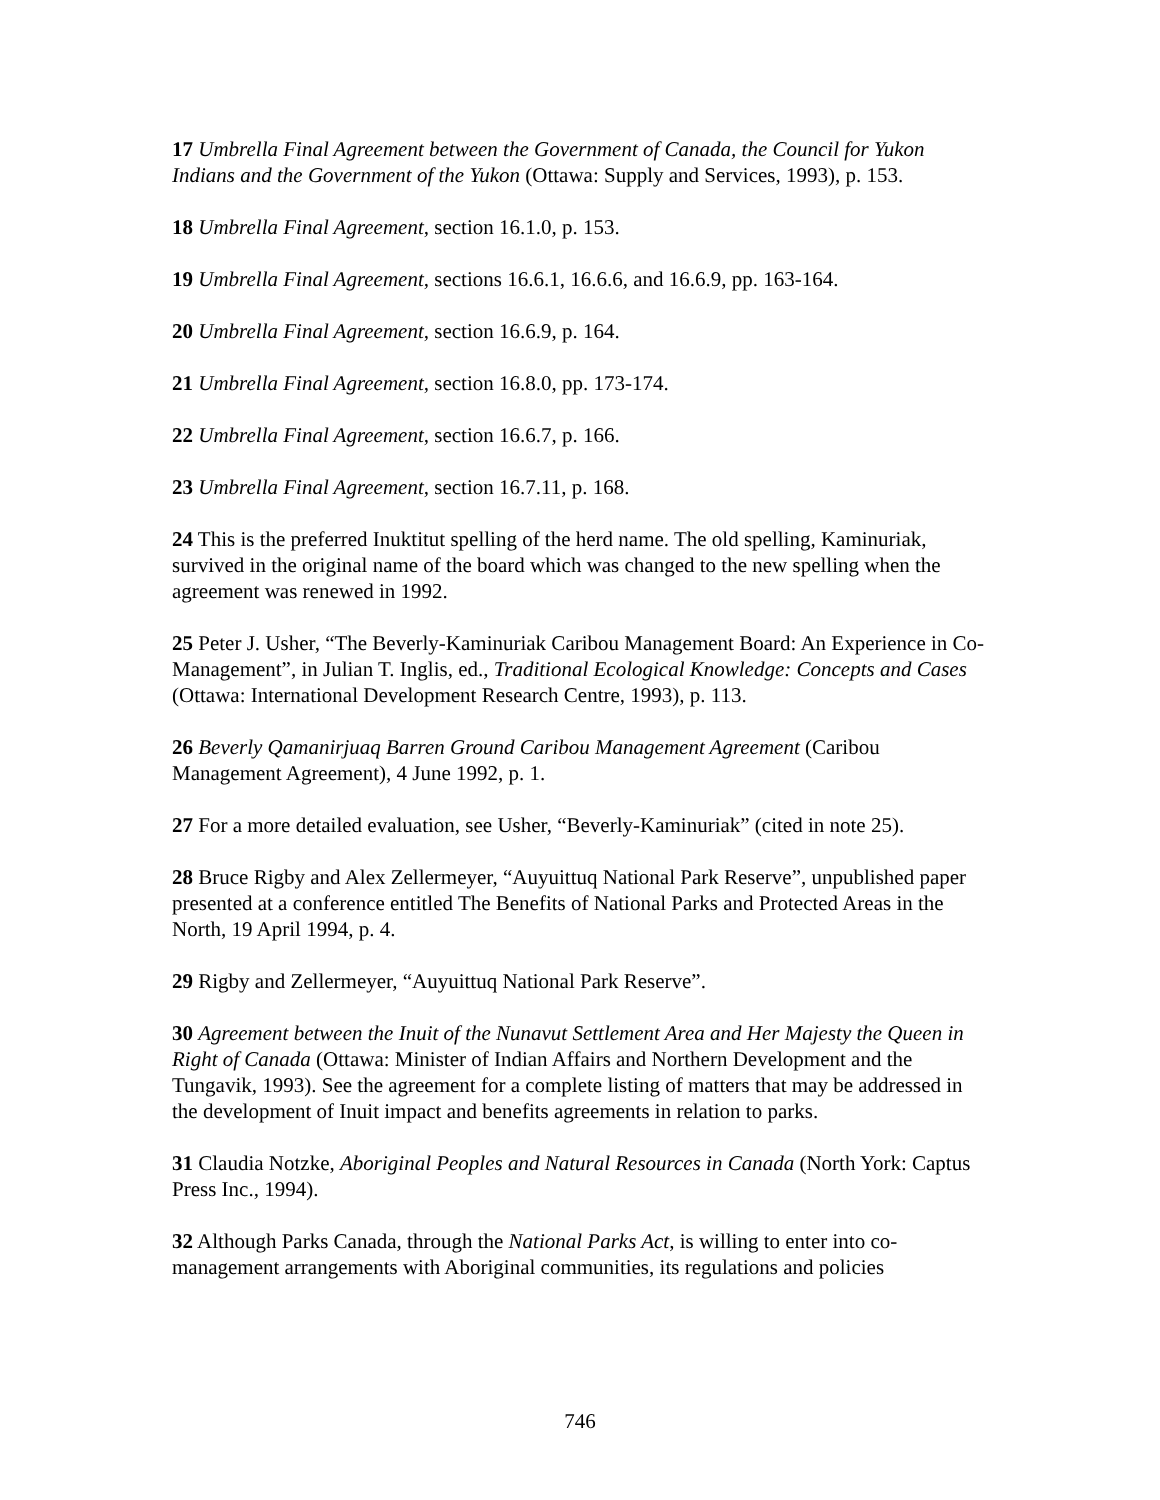17 Umbrella Final Agreement between the Government of Canada, the Council for Yukon Indians and the Government of the Yukon (Ottawa: Supply and Services, 1993), p. 153.
18 Umbrella Final Agreement, section 16.1.0, p. 153.
19 Umbrella Final Agreement, sections 16.6.1, 16.6.6, and 16.6.9, pp. 163-164.
20 Umbrella Final Agreement, section 16.6.9, p. 164.
21 Umbrella Final Agreement, section 16.8.0, pp. 173-174.
22 Umbrella Final Agreement, section 16.6.7, p. 166.
23 Umbrella Final Agreement, section 16.7.11, p. 168.
24 This is the preferred Inuktitut spelling of the herd name. The old spelling, Kaminuriak, survived in the original name of the board which was changed to the new spelling when the agreement was renewed in 1992.
25 Peter J. Usher, “The Beverly-Kaminuriak Caribou Management Board: An Experience in Co-Management”, in Julian T. Inglis, ed., Traditional Ecological Knowledge: Concepts and Cases (Ottawa: International Development Research Centre, 1993), p. 113.
26 Beverly Qamanirjuaq Barren Ground Caribou Management Agreement (Caribou Management Agreement), 4 June 1992, p. 1.
27 For a more detailed evaluation, see Usher, “Beverly-Kaminuriak” (cited in note 25).
28 Bruce Rigby and Alex Zellermeyer, “Auyuittuq National Park Reserve”, unpublished paper presented at a conference entitled The Benefits of National Parks and Protected Areas in the North, 19 April 1994, p. 4.
29 Rigby and Zellermeyer, “Auyuittuq National Park Reserve”.
30 Agreement between the Inuit of the Nunavut Settlement Area and Her Majesty the Queen in Right of Canada (Ottawa: Minister of Indian Affairs and Northern Development and the Tungavik, 1993). See the agreement for a complete listing of matters that may be addressed in the development of Inuit impact and benefits agreements in relation to parks.
31 Claudia Notzke, Aboriginal Peoples and Natural Resources in Canada (North York: Captus Press Inc., 1994).
32 Although Parks Canada, through the National Parks Act, is willing to enter into co-management arrangements with Aboriginal communities, its regulations and policies
746